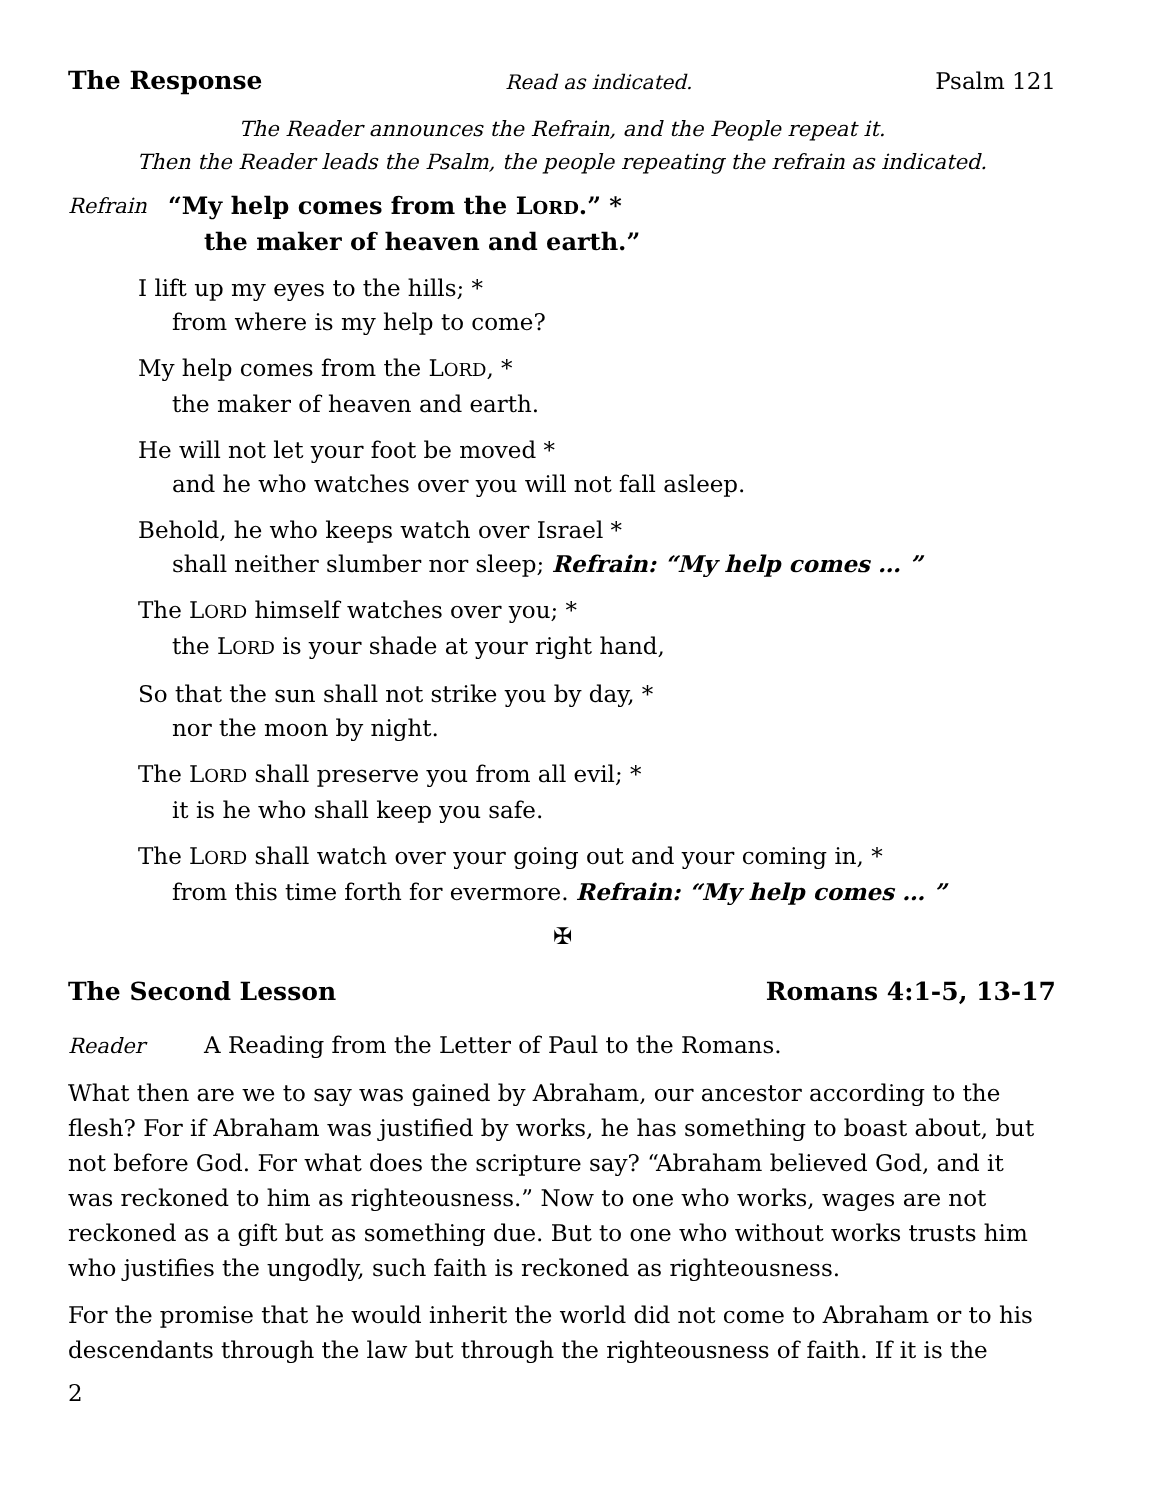The Response Read as indicated. Psalm 121
The Reader announces the Refrain, and the People repeat it.
Then the Reader leads the Psalm, the people repeating the refrain as indicated.
Refrain “My help comes from the LORD.” *
the maker of heaven and earth.”
I lift up my eyes to the hills; *
from where is my help to come?
My help comes from the LORD, *
the maker of heaven and earth.
He will not let your foot be moved *
and he who watches over you will not fall asleep.
Behold, he who keeps watch over Israel *
shall neither slumber nor sleep; Refrain: “My help comes … ”
The LORD himself watches over you; *
the LORD is your shade at your right hand,
So that the sun shall not strike you by day, *
nor the moon by night.
The LORD shall preserve you from all evil; *
it is he who shall keep you safe.
The LORD shall watch over your going out and your coming in, *
from this time forth for evermore. Refrain: “My help comes … ”
✠
The Second Lesson Romans 4:1-5, 13-17
Reader A Reading from the Letter of Paul to the Romans.
What then are we to say was gained by Abraham, our ancestor according to the flesh? For if Abraham was justified by works, he has something to boast about, but not before God. For what does the scripture say? “Abraham believed God, and it was reckoned to him as righteousness.” Now to one who works, wages are not reckoned as a gift but as something due. But to one who without works trusts him who justifies the ungodly, such faith is reckoned as righteousness.
For the promise that he would inherit the world did not come to Abraham or to his descendants through the law but through the righteousness of faith. If it is the
2